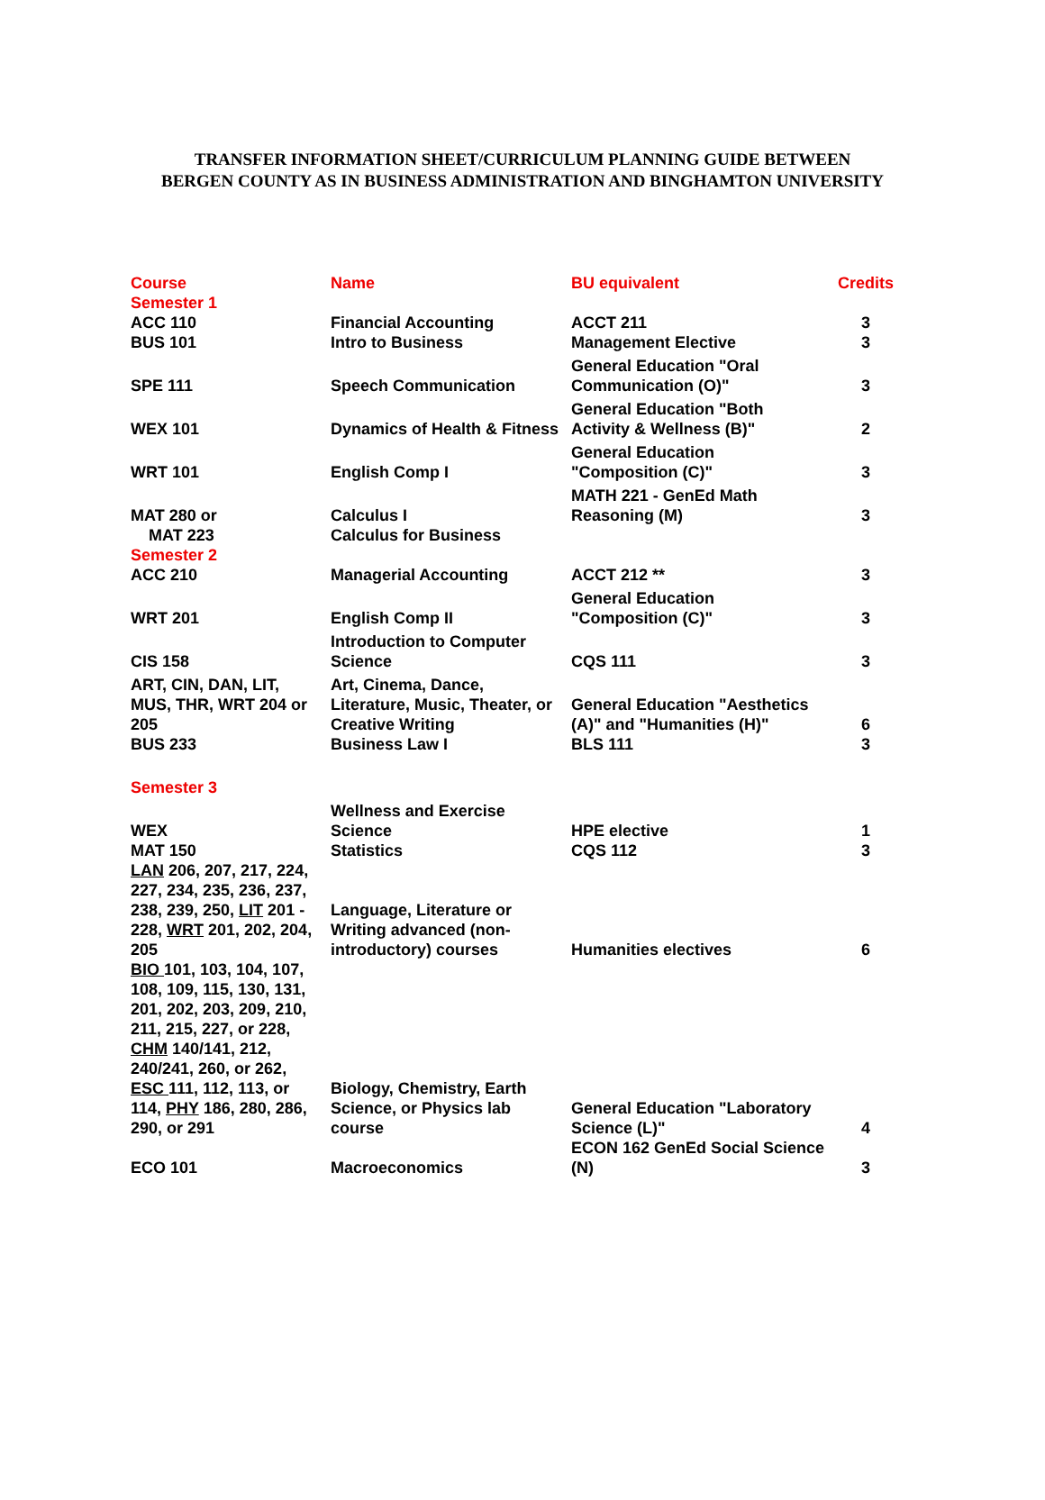TRANSFER INFORMATION SHEET/CURRICULUM PLANNING GUIDE BETWEEN
BERGEN COUNTY AS IN BUSINESS ADMINISTRATION AND BINGHAMTON UNIVERSITY
| Course | Name | BU equivalent | Credits |
| --- | --- | --- | --- |
| Semester 1 | | | |
| ACC 110 | Financial Accounting | ACCT 211 | 3 |
| BUS 101 | Intro to Business | Management Elective | 3 |
| SPE 111 | Speech Communication | General Education "Oral Communication (O)" | 3 |
| WEX 101 | Dynamics of Health & Fitness | General Education "Both Activity & Wellness (B)" | 2 |
| WRT 101 | English Comp I | General Education "Composition (C)" | 3 |
| MAT 280 or | Calculus I | MATH 221 - GenEd Math Reasoning (M) | 3 |
| MAT 223 | Calculus for Business | | |
| Semester 2 | | | |
| ACC 210 | Managerial Accounting | ACCT 212 ** | 3 |
| WRT 201 | English Comp II | General Education "Composition (C)" | 3 |
| CIS 158 | Introduction to Computer Science | CQS 111 | 3 |
| ART, CIN, DAN, LIT, MUS, THR, WRT 204 or 205 | Art, Cinema, Dance, Literature, Music, Theater, or Creative Writing | General Education "Aesthetics (A)" and "Humanities (H)" | 6 |
| BUS 233 | Business Law I | BLS 111 | 3 |
| Semester 3 | | | |
| WEX | Wellness and Exercise Science | HPE elective | 1 |
| MAT 150 | Statistics | CQS 112 | 3 |
| LAN 206, 207, 217, 224, 227, 234, 235, 236, 237, 238, 239, 250, LIT 201 - 228, WRT 201, 202, 204, 205 | Language, Literature or Writing advanced (non-introductory) courses | Humanities electives | 6 |
| BIO 101, 103, 104, 107, 108, 109, 115, 130, 131, 201, 202, 203, 209, 210, 211, 215, 227, or 228, CHM 140/141, 212, 240/241, 260, or 262, ESC 111, 112, 113, or 114, PHY 186, 280, 286, 290, or 291 | Biology, Chemistry, Earth Science, or Physics lab course | General Education "Laboratory Science (L)" | 4 |
| ECO 101 | Macroeconomics | ECON 162 GenEd Social Science (N) | 3 |